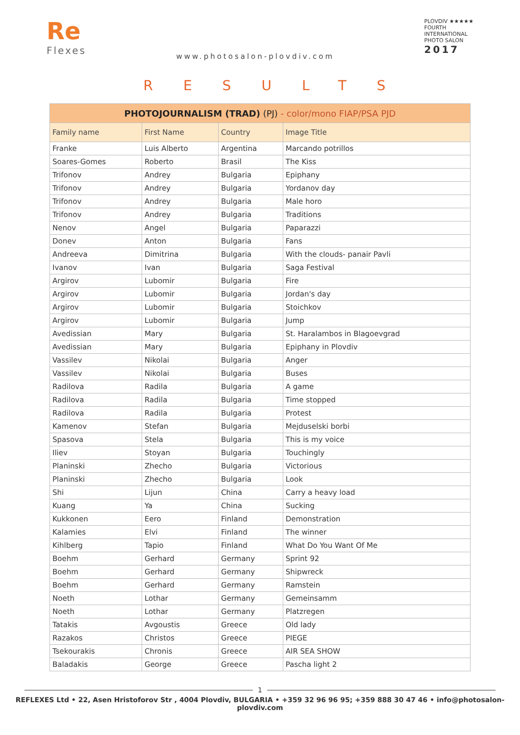Re
Flexes
www.photosalon-plovdiv.com
PLOVDIV ★★★★★
FOURTH
INTERNATIONAL
PHOTO SALON
2017
RESULTS
| PHOTOJOURNALISM (TRAD) (PJ) - color/mono FIAP/PSA PJD | | | |
| --- | --- | --- | --- |
| Family name | First Name | Country | Image Title |
| Franke | Luis Alberto | Argentina | Marcando potrillos |
| Soares-Gomes | Roberto | Brasil | The Kiss |
| Trifonov | Andrey | Bulgaria | Epiphany |
| Trifonov | Andrey | Bulgaria | Yordanov day |
| Trifonov | Andrey | Bulgaria | Male horo |
| Trifonov | Andrey | Bulgaria | Traditions |
| Nenov | Angel | Bulgaria | Paparazzi |
| Donev | Anton | Bulgaria | Fans |
| Andreeva | Dimitrina | Bulgaria | With the clouds- panair Pavli |
| Ivanov | Ivan | Bulgaria | Saga Festival |
| Argirov | Lubomir | Bulgaria | Fire |
| Argirov | Lubomir | Bulgaria | Jordan's day |
| Argirov | Lubomir | Bulgaria | Stoichkov |
| Argirov | Lubomir | Bulgaria | Jump |
| Avedissian | Mary | Bulgaria | St. Haralambos in Blagoevgrad |
| Avedissian | Mary | Bulgaria | Epiphany in Plovdiv |
| Vassilev | Nikolai | Bulgaria | Anger |
| Vassilev | Nikolai | Bulgaria | Buses |
| Radilova | Radila | Bulgaria | A game |
| Radilova | Radila | Bulgaria | Time stopped |
| Radilova | Radila | Bulgaria | Protest |
| Kamenov | Stefan | Bulgaria | Mejduselski borbi |
| Spasova | Stela | Bulgaria | This is my voice |
| Iliev | Stoyan | Bulgaria | Touchingly |
| Planinski | Zhecho | Bulgaria | Victorious |
| Planinski | Zhecho | Bulgaria | Look |
| Shi | Lijun | China | Carry a heavy load |
| Kuang | Ya | China | Sucking |
| Kukkonen | Eero | Finland | Demonstration |
| Kalamies | Elvi | Finland | The winner |
| Kihlberg | Tapio | Finland | What Do You Want Of Me |
| Boehm | Gerhard | Germany | Sprint 92 |
| Boehm | Gerhard | Germany | Shipwreck |
| Boehm | Gerhard | Germany | Ramstein |
| Noeth | Lothar | Germany | Gemeinsamm |
| Noeth | Lothar | Germany | Platzregen |
| Tatakis | Avgoustis | Greece | Old lady |
| Razakos | Christos | Greece | PIEGE |
| Tsekourakis | Chronis | Greece | AIR SEA SHOW |
| Baladakis | George | Greece | Pascha light 2 |
1
REFLEXES Ltd • 22, Asen Hristoforov Str , 4004 Plovdiv, BULGARIA • +359 32 96 96 95; +359 888 30 47 46 • info@photosalon-plovdiv.com